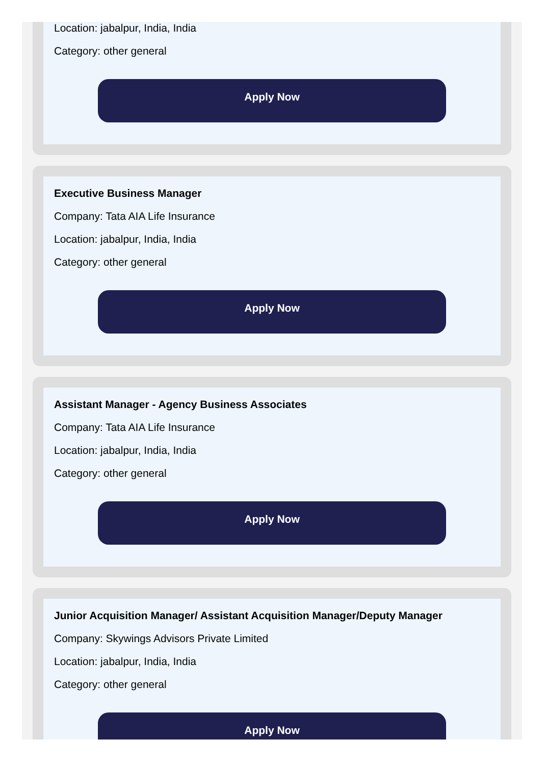Location: jabalpur, India, India
Category: other general
Apply Now
Executive Business Manager
Company: Tata AIA Life Insurance
Location: jabalpur, India, India
Category: other general
Apply Now
Assistant Manager - Agency Business Associates
Company: Tata AIA Life Insurance
Location: jabalpur, India, India
Category: other general
Apply Now
Junior Acquisition Manager/ Assistant Acquisition Manager/Deputy Manager
Company: Skywings Advisors Private Limited
Location: jabalpur, India, India
Category: other general
Apply Now